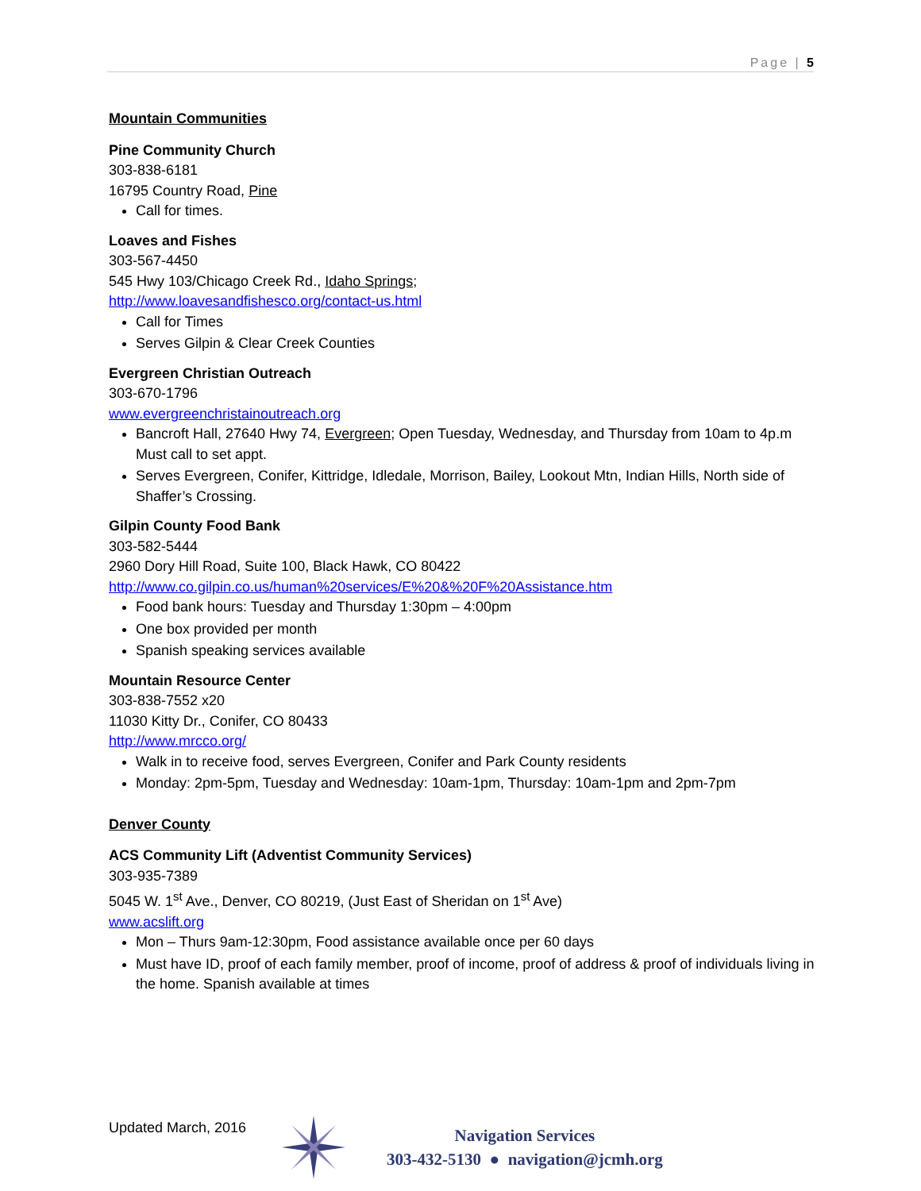Page | 5
Mountain Communities
Pine Community Church
303-838-6181
16795 Country Road, Pine
Call for times.
Loaves and Fishes
303-567-4450
545 Hwy 103/Chicago Creek Rd., Idaho Springs;
http://www.loavesandfishesco.org/contact-us.html
Call for Times
Serves Gilpin & Clear Creek Counties
Evergreen Christian Outreach
303-670-1796
www.evergreenchristainoutreach.org
Bancroft Hall, 27640 Hwy 74, Evergreen; Open Tuesday, Wednesday, and Thursday from 10am to 4p.m Must call to set appt.
Serves Evergreen, Conifer, Kittridge, Idledale, Morrison, Bailey, Lookout Mtn, Indian Hills, North side of Shaffer’s Crossing.
Gilpin County Food Bank
303-582-5444
2960 Dory Hill Road, Suite 100, Black Hawk, CO 80422
http://www.co.gilpin.co.us/human%20services/E%20&%20F%20Assistance.htm
Food bank hours: Tuesday and Thursday 1:30pm – 4:00pm
One box provided per month
Spanish speaking services available
Mountain Resource Center
303-838-7552 x20
11030 Kitty Dr., Conifer, CO 80433
http://www.mrcco.org/
Walk in to receive food, serves Evergreen, Conifer and Park County residents
Monday: 2pm-5pm, Tuesday and Wednesday: 10am-1pm, Thursday: 10am-1pm and 2pm-7pm
Denver County
ACS Community Lift (Adventist Community Services)
303-935-7389
5045 W. 1<sup>st</sup> Ave., Denver, CO 80219, (Just East of Sheridan on 1<sup>st</sup> Ave)
www.acslift.org
Mon – Thurs 9am-12:30pm, Food assistance available once per 60 days
Must have ID, proof of each family member, proof of income, proof of address & proof of individuals living in the home. Spanish available at times
Updated March, 2016
Navigation Services
303-432-5130 ● navigation@jcmh.org